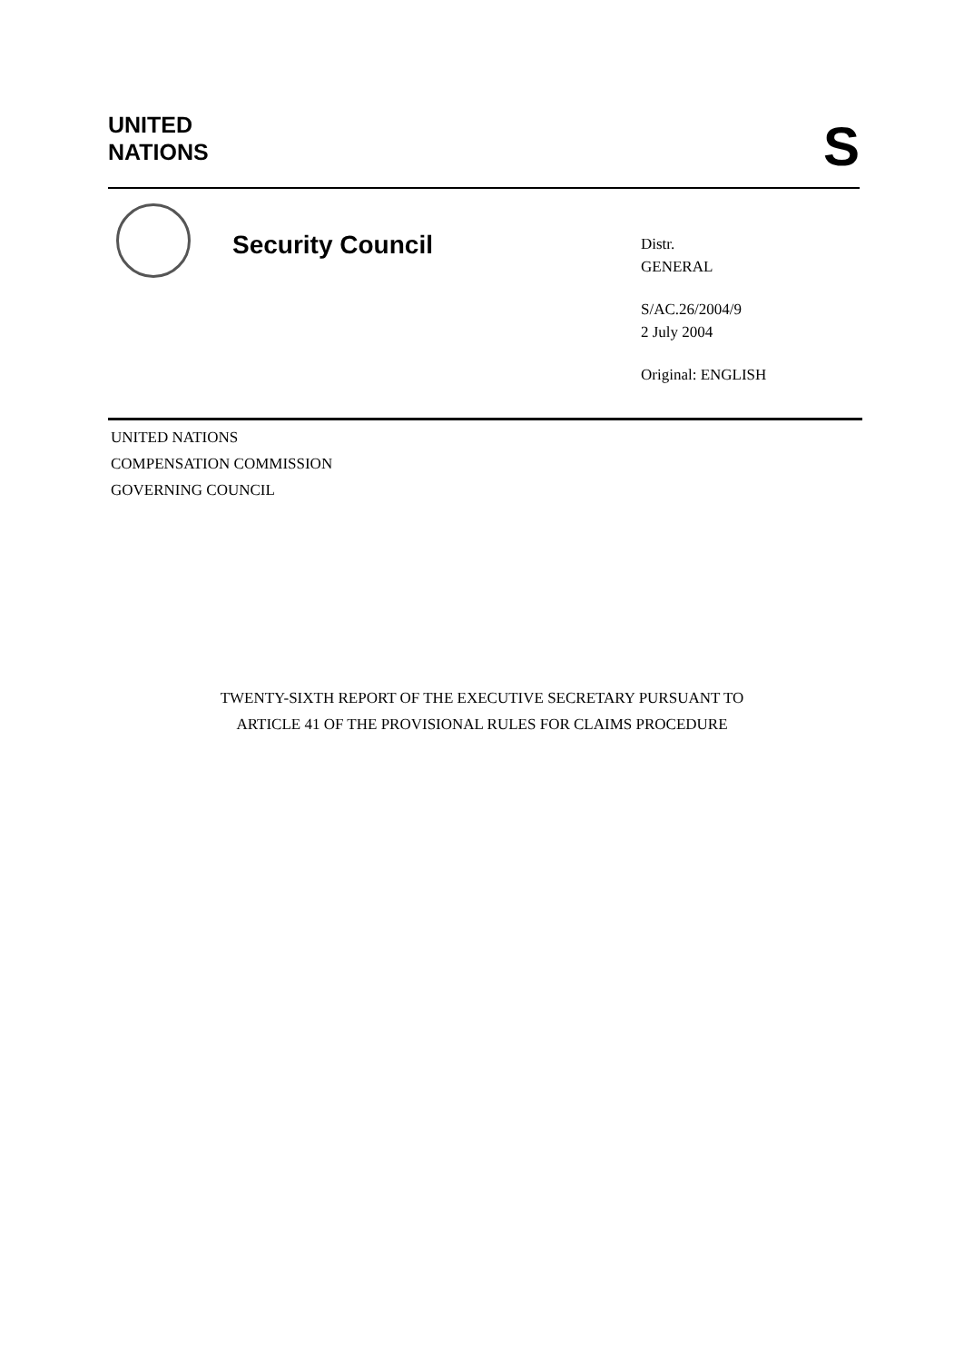UNITED
NATIONS
S
Security Council
Distr.
GENERAL
S/AC.26/2004/9
2 July 2004
Original: ENGLISH
UNITED NATIONS
COMPENSATION COMMISSION
GOVERNING COUNCIL
TWENTY-SIXTH REPORT OF THE EXECUTIVE SECRETARY PURSUANT TO
ARTICLE 41 OF THE PROVISIONAL RULES FOR CLAIMS PROCEDURE